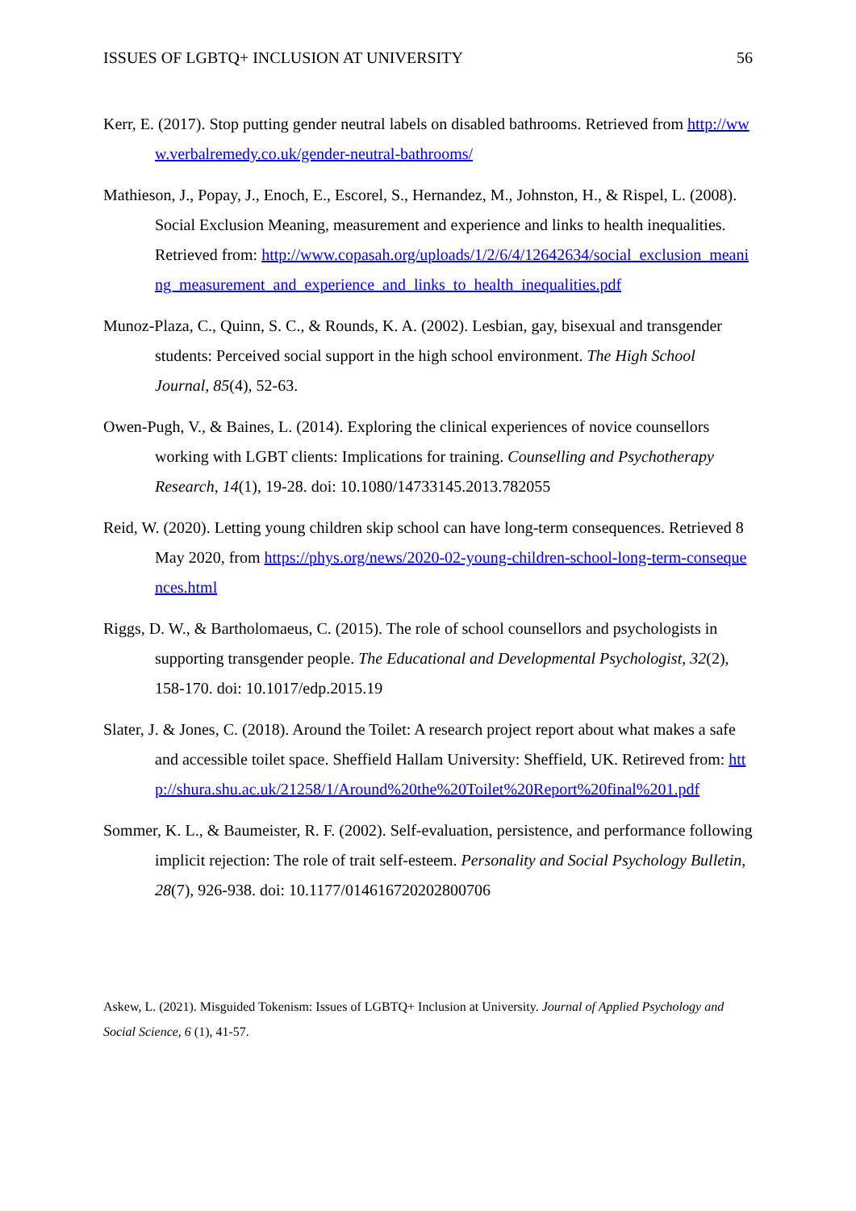ISSUES OF LGBTQ+ INCLUSION AT UNIVERSITY 56
Kerr, E. (2017). Stop putting gender neutral labels on disabled bathrooms. Retrieved from http://www.verbalremedy.co.uk/gender-neutral-bathrooms/
Mathieson, J., Popay, J., Enoch, E., Escorel, S., Hernandez, M., Johnston, H., & Rispel, L. (2008). Social Exclusion Meaning, measurement and experience and links to health inequalities. Retrieved from: http://www.copasah.org/uploads/1/2/6/4/12642634/social_exclusion_meaning_measurement_and_experience_and_links_to_health_inequalities.pdf
Munoz-Plaza, C., Quinn, S. C., & Rounds, K. A. (2002). Lesbian, gay, bisexual and transgender students: Perceived social support in the high school environment. The High School Journal, 85(4), 52-63.
Owen-Pugh, V., & Baines, L. (2014). Exploring the clinical experiences of novice counsellors working with LGBT clients: Implications for training. Counselling and Psychotherapy Research, 14(1), 19-28. doi: 10.1080/14733145.2013.782055
Reid, W. (2020). Letting young children skip school can have long-term consequences. Retrieved 8 May 2020, from https://phys.org/news/2020-02-young-children-school-long-term-consequences.html
Riggs, D. W., & Bartholomaeus, C. (2015). The role of school counsellors and psychologists in supporting transgender people. The Educational and Developmental Psychologist, 32(2), 158-170. doi: 10.1017/edp.2015.19
Slater, J. & Jones, C. (2018). Around the Toilet: A research project report about what makes a safe and accessible toilet space. Sheffield Hallam University: Sheffield, UK. Retireved from: http://shura.shu.ac.uk/21258/1/Around%20the%20Toilet%20Report%20final%201.pdf
Sommer, K. L., & Baumeister, R. F. (2002). Self-evaluation, persistence, and performance following implicit rejection: The role of trait self-esteem. Personality and Social Psychology Bulletin, 28(7), 926-938. doi: 10.1177/014616720202800706
Askew, L. (2021). Misguided Tokenism: Issues of LGBTQ+ Inclusion at University. Journal of Applied Psychology and Social Science, 6 (1), 41-57.